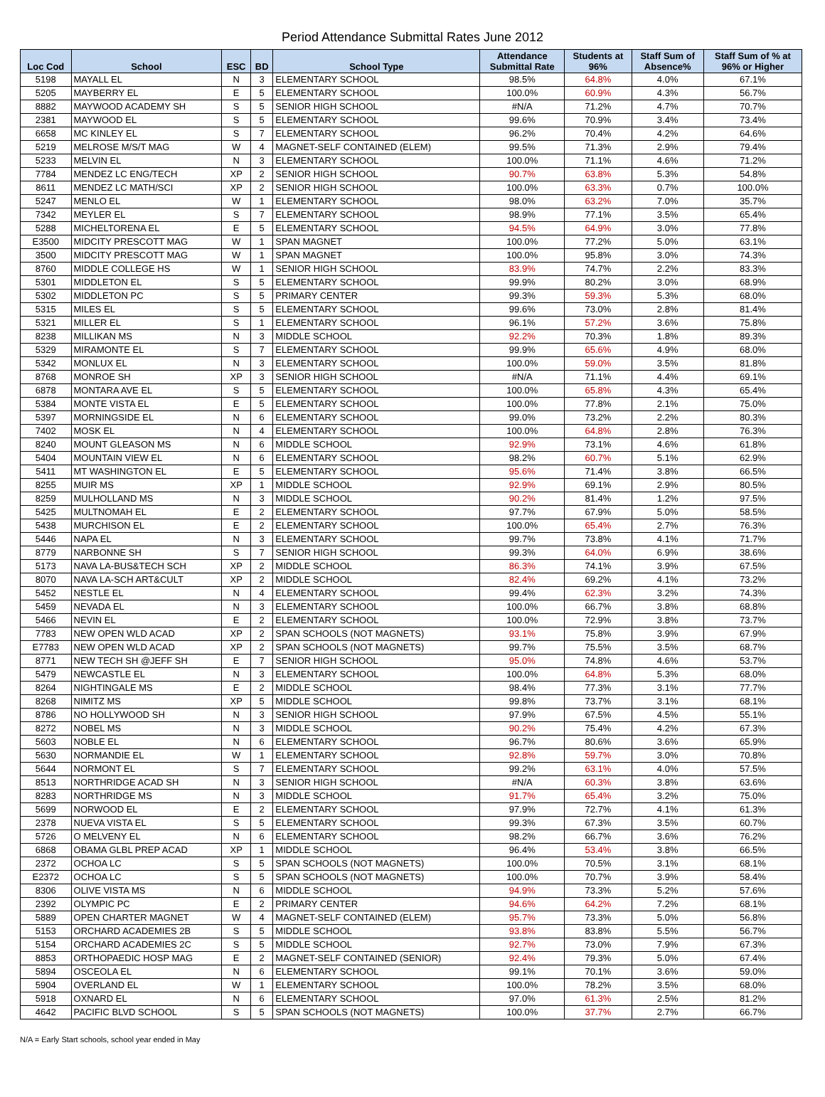Period Attendance Submittal Rates June 2012
| Loc Cod | School | ESC | BD | School Type | Attendance Submittal Rate | Students at 96% | Staff Sum of Absence% | Staff Sum of % at 96% or Higher |
| --- | --- | --- | --- | --- | --- | --- | --- | --- |
| 5198 | MAYALL EL | N | 3 | ELEMENTARY SCHOOL | 98.5% | 64.8% | 4.0% | 67.1% |
| 5205 | MAYBERRY EL | E | 5 | ELEMENTARY SCHOOL | 100.0% | 60.9% | 4.3% | 56.7% |
| 8882 | MAYWOOD ACADEMY SH | S | 5 | SENIOR HIGH SCHOOL | #N/A | 71.2% | 4.7% | 70.7% |
| 2381 | MAYWOOD EL | S | 5 | ELEMENTARY SCHOOL | 99.6% | 70.9% | 3.4% | 73.4% |
| 6658 | MC KINLEY EL | S | 7 | ELEMENTARY SCHOOL | 96.2% | 70.4% | 4.2% | 64.6% |
| 5219 | MELROSE M/S/T MAG | W | 4 | MAGNET-SELF CONTAINED (ELEM) | 99.5% | 71.3% | 2.9% | 79.4% |
| 5233 | MELVIN EL | N | 3 | ELEMENTARY SCHOOL | 100.0% | 71.1% | 4.6% | 71.2% |
| 7784 | MENDEZ LC ENG/TECH | XP | 2 | SENIOR HIGH SCHOOL | 90.7% | 63.8% | 5.3% | 54.8% |
| 8611 | MENDEZ LC MATH/SCI | XP | 2 | SENIOR HIGH SCHOOL | 100.0% | 63.3% | 0.7% | 100.0% |
| 5247 | MENLO EL | W | 1 | ELEMENTARY SCHOOL | 98.0% | 63.2% | 7.0% | 35.7% |
| 7342 | MEYLER EL | S | 7 | ELEMENTARY SCHOOL | 98.9% | 77.1% | 3.5% | 65.4% |
| 5288 | MICHELTORENA EL | E | 5 | ELEMENTARY SCHOOL | 94.5% | 64.9% | 3.0% | 77.8% |
| E3500 | MIDCITY PRESCOTT MAG | W | 1 | SPAN MAGNET | 100.0% | 77.2% | 5.0% | 63.1% |
| 3500 | MIDCITY PRESCOTT MAG | W | 1 | SPAN MAGNET | 100.0% | 95.8% | 3.0% | 74.3% |
| 8760 | MIDDLE COLLEGE HS | W | 1 | SENIOR HIGH SCHOOL | 83.9% | 74.7% | 2.2% | 83.3% |
| 5301 | MIDDLETON EL | S | 5 | ELEMENTARY SCHOOL | 99.9% | 80.2% | 3.0% | 68.9% |
| 5302 | MIDDLETON PC | S | 5 | PRIMARY CENTER | 99.3% | 59.3% | 5.3% | 68.0% |
| 5315 | MILES EL | S | 5 | ELEMENTARY SCHOOL | 99.6% | 73.0% | 2.8% | 81.4% |
| 5321 | MILLER EL | S | 1 | ELEMENTARY SCHOOL | 96.1% | 57.2% | 3.6% | 75.8% |
| 8238 | MILLIKAN MS | N | 3 | MIDDLE SCHOOL | 92.2% | 70.3% | 1.8% | 89.3% |
| 5329 | MIRAMONTE EL | S | 7 | ELEMENTARY SCHOOL | 99.9% | 65.6% | 4.9% | 68.0% |
| 5342 | MONLUX EL | N | 3 | ELEMENTARY SCHOOL | 100.0% | 59.0% | 3.5% | 81.8% |
| 8768 | MONROE SH | XP | 3 | SENIOR HIGH SCHOOL | #N/A | 71.1% | 4.4% | 69.1% |
| 6878 | MONTARA AVE EL | S | 5 | ELEMENTARY SCHOOL | 100.0% | 65.8% | 4.3% | 65.4% |
| 5384 | MONTE VISTA EL | E | 5 | ELEMENTARY SCHOOL | 100.0% | 77.8% | 2.1% | 75.0% |
| 5397 | MORNINGSIDE EL | N | 6 | ELEMENTARY SCHOOL | 99.0% | 73.2% | 2.2% | 80.3% |
| 7402 | MOSK EL | N | 4 | ELEMENTARY SCHOOL | 100.0% | 64.8% | 2.8% | 76.3% |
| 8240 | MOUNT GLEASON MS | N | 6 | MIDDLE SCHOOL | 92.9% | 73.1% | 4.6% | 61.8% |
| 5404 | MOUNTAIN VIEW EL | N | 6 | ELEMENTARY SCHOOL | 98.2% | 60.7% | 5.1% | 62.9% |
| 5411 | MT WASHINGTON EL | E | 5 | ELEMENTARY SCHOOL | 95.6% | 71.4% | 3.8% | 66.5% |
| 8255 | MUIR MS | XP | 1 | MIDDLE SCHOOL | 92.9% | 69.1% | 2.9% | 80.5% |
| 8259 | MULHOLLAND MS | N | 3 | MIDDLE SCHOOL | 90.2% | 81.4% | 1.2% | 97.5% |
| 5425 | MULTNOMAH EL | E | 2 | ELEMENTARY SCHOOL | 97.7% | 67.9% | 5.0% | 58.5% |
| 5438 | MURCHISON EL | E | 2 | ELEMENTARY SCHOOL | 100.0% | 65.4% | 2.7% | 76.3% |
| 5446 | NAPA EL | N | 3 | ELEMENTARY SCHOOL | 99.7% | 73.8% | 4.1% | 71.7% |
| 8779 | NARBONNE SH | S | 7 | SENIOR HIGH SCHOOL | 99.3% | 64.0% | 6.9% | 38.6% |
| 5173 | NAVA LA-BUS&TECH SCH | XP | 2 | MIDDLE SCHOOL | 86.3% | 74.1% | 3.9% | 67.5% |
| 8070 | NAVA LA-SCH ART&CULT | XP | 2 | MIDDLE SCHOOL | 82.4% | 69.2% | 4.1% | 73.2% |
| 5452 | NESTLE EL | N | 4 | ELEMENTARY SCHOOL | 99.4% | 62.3% | 3.2% | 74.3% |
| 5459 | NEVADA EL | N | 3 | ELEMENTARY SCHOOL | 100.0% | 66.7% | 3.8% | 68.8% |
| 5466 | NEVIN EL | E | 2 | ELEMENTARY SCHOOL | 100.0% | 72.9% | 3.8% | 73.7% |
| 7783 | NEW OPEN WLD ACAD | XP | 2 | SPAN SCHOOLS (NOT MAGNETS) | 93.1% | 75.8% | 3.9% | 67.9% |
| E7783 | NEW OPEN WLD ACAD | XP | 2 | SPAN SCHOOLS (NOT MAGNETS) | 99.7% | 75.5% | 3.5% | 68.7% |
| 8771 | NEW TECH SH @JEFF SH | E | 7 | SENIOR HIGH SCHOOL | 95.0% | 74.8% | 4.6% | 53.7% |
| 5479 | NEWCASTLE EL | N | 3 | ELEMENTARY SCHOOL | 100.0% | 64.8% | 5.3% | 68.0% |
| 8264 | NIGHTINGALE MS | E | 2 | MIDDLE SCHOOL | 98.4% | 77.3% | 3.1% | 77.7% |
| 8268 | NIMITZ MS | XP | 5 | MIDDLE SCHOOL | 99.8% | 73.7% | 3.1% | 68.1% |
| 8786 | NO HOLLYWOOD SH | N | 3 | SENIOR HIGH SCHOOL | 97.9% | 67.5% | 4.5% | 55.1% |
| 8272 | NOBEL MS | N | 3 | MIDDLE SCHOOL | 90.2% | 75.4% | 4.2% | 67.3% |
| 5603 | NOBLE EL | N | 6 | ELEMENTARY SCHOOL | 96.7% | 80.6% | 3.6% | 65.9% |
| 5630 | NORMANDIE EL | W | 1 | ELEMENTARY SCHOOL | 92.8% | 59.7% | 3.0% | 70.8% |
| 5644 | NORMONT EL | S | 7 | ELEMENTARY SCHOOL | 99.2% | 63.1% | 4.0% | 57.5% |
| 8513 | NORTHRIDGE ACAD SH | N | 3 | SENIOR HIGH SCHOOL | #N/A | 60.3% | 3.8% | 63.6% |
| 8283 | NORTHRIDGE MS | N | 3 | MIDDLE SCHOOL | 91.7% | 65.4% | 3.2% | 75.0% |
| 5699 | NORWOOD EL | E | 2 | ELEMENTARY SCHOOL | 97.9% | 72.7% | 4.1% | 61.3% |
| 2378 | NUEVA VISTA EL | S | 5 | ELEMENTARY SCHOOL | 99.3% | 67.3% | 3.5% | 60.7% |
| 5726 | O MELVENY EL | N | 6 | ELEMENTARY SCHOOL | 98.2% | 66.7% | 3.6% | 76.2% |
| 6868 | OBAMA GLBL PREP ACAD | XP | 1 | MIDDLE SCHOOL | 96.4% | 53.4% | 3.8% | 66.5% |
| 2372 | OCHOA LC | S | 5 | SPAN SCHOOLS (NOT MAGNETS) | 100.0% | 70.5% | 3.1% | 68.1% |
| E2372 | OCHOA LC | S | 5 | SPAN SCHOOLS (NOT MAGNETS) | 100.0% | 70.7% | 3.9% | 58.4% |
| 8306 | OLIVE VISTA MS | N | 6 | MIDDLE SCHOOL | 94.9% | 73.3% | 5.2% | 57.6% |
| 2392 | OLYMPIC PC | E | 2 | PRIMARY CENTER | 94.6% | 64.2% | 7.2% | 68.1% |
| 5889 | OPEN CHARTER MAGNET | W | 4 | MAGNET-SELF CONTAINED (ELEM) | 95.7% | 73.3% | 5.0% | 56.8% |
| 5153 | ORCHARD ACADEMIES 2B | S | 5 | MIDDLE SCHOOL | 93.8% | 83.8% | 5.5% | 56.7% |
| 5154 | ORCHARD ACADEMIES 2C | S | 5 | MIDDLE SCHOOL | 92.7% | 73.0% | 7.9% | 67.3% |
| 8853 | ORTHOPAEDIC HOSP MAG | E | 2 | MAGNET-SELF CONTAINED (SENIOR) | 92.4% | 79.3% | 5.0% | 67.4% |
| 5894 | OSCEOLA EL | N | 6 | ELEMENTARY SCHOOL | 99.1% | 70.1% | 3.6% | 59.0% |
| 5904 | OVERLAND EL | W | 1 | ELEMENTARY SCHOOL | 100.0% | 78.2% | 3.5% | 68.0% |
| 5918 | OXNARD EL | N | 6 | ELEMENTARY SCHOOL | 97.0% | 61.3% | 2.5% | 81.2% |
| 4642 | PACIFIC BLVD SCHOOL | S | 5 | SPAN SCHOOLS (NOT MAGNETS) | 100.0% | 37.7% | 2.7% | 66.7% |
N/A = Early Start schools, school year ended in May